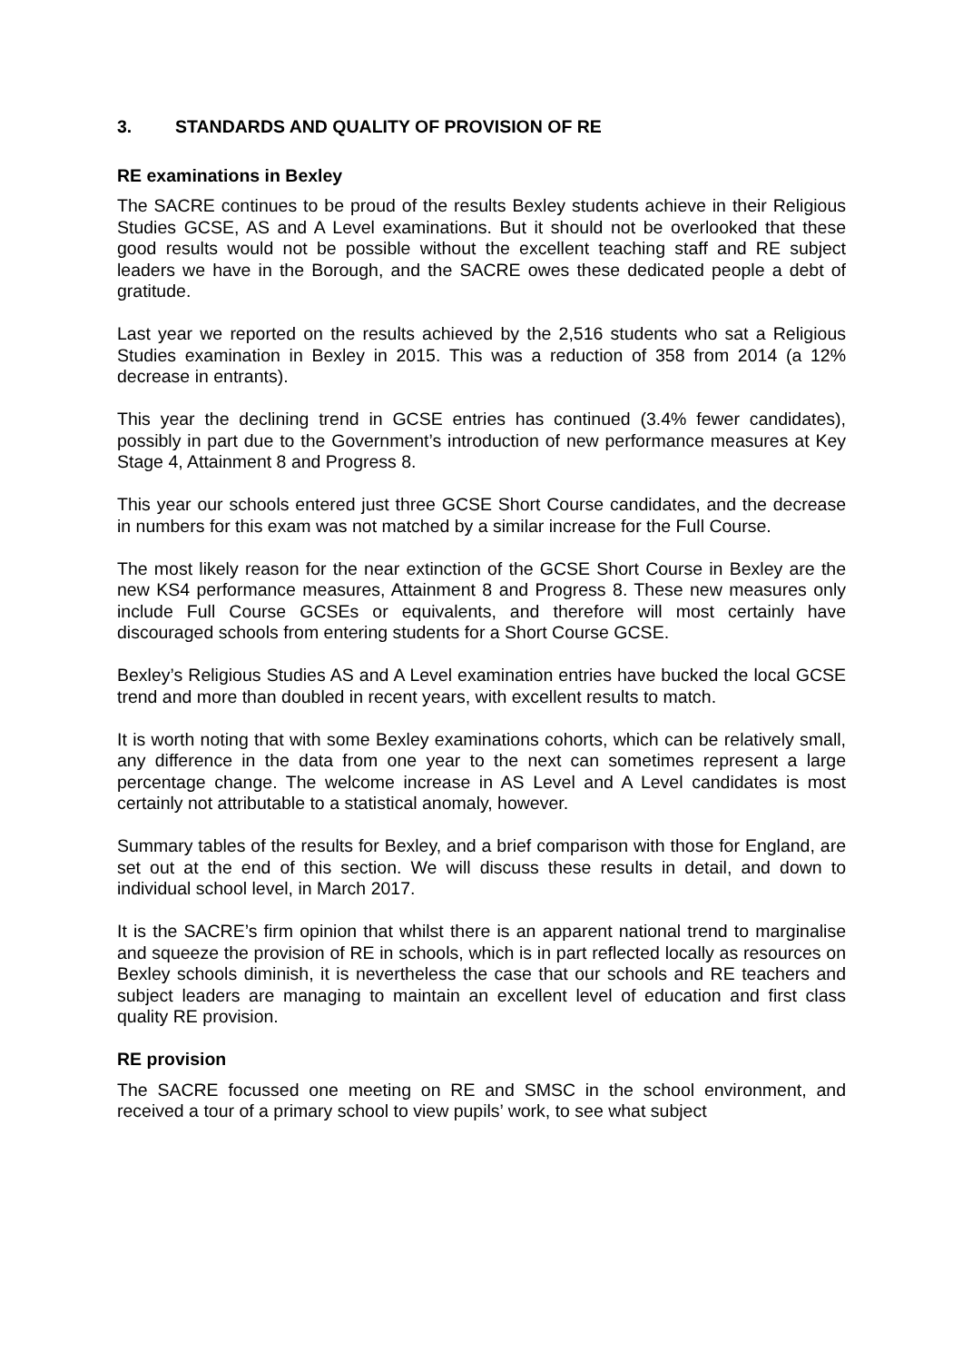3. STANDARDS AND QUALITY OF PROVISION OF RE
RE examinations in Bexley
The SACRE continues to be proud of the results Bexley students achieve in their Religious Studies GCSE, AS and A Level examinations. But it should not be overlooked that these good results would not be possible without the excellent teaching staff and RE subject leaders we have in the Borough, and the SACRE owes these dedicated people a debt of gratitude.
Last year we reported on the results achieved by the 2,516 students who sat a Religious Studies examination in Bexley in 2015. This was a reduction of 358 from 2014 (a 12% decrease in entrants).
This year the declining trend in GCSE entries has continued (3.4% fewer candidates), possibly in part due to the Government’s introduction of new performance measures at Key Stage 4, Attainment 8 and Progress 8.
This year our schools entered just three GCSE Short Course candidates, and the decrease in numbers for this exam was not matched by a similar increase for the Full Course.
The most likely reason for the near extinction of the GCSE Short Course in Bexley are the new KS4 performance measures, Attainment 8 and Progress 8. These new measures only include Full Course GCSEs or equivalents, and therefore will most certainly have discouraged schools from entering students for a Short Course GCSE.
Bexley’s Religious Studies AS and A Level examination entries have bucked the local GCSE trend and more than doubled in recent years, with excellent results to match.
It is worth noting that with some Bexley examinations cohorts, which can be relatively small, any difference in the data from one year to the next can sometimes represent a large percentage change. The welcome increase in AS Level and A Level candidates is most certainly not attributable to a statistical anomaly, however.
Summary tables of the results for Bexley, and a brief comparison with those for England, are set out at the end of this section. We will discuss these results in detail, and down to individual school level, in March 2017.
It is the SACRE’s firm opinion that whilst there is an apparent national trend to marginalise and squeeze the provision of RE in schools, which is in part reflected locally as resources on Bexley schools diminish, it is nevertheless the case that our schools and RE teachers and subject leaders are managing to maintain an excellent level of education and first class quality RE provision.
RE provision
The SACRE focussed one meeting on RE and SMSC in the school environment, and received a tour of a primary school to view pupils’ work, to see what subject